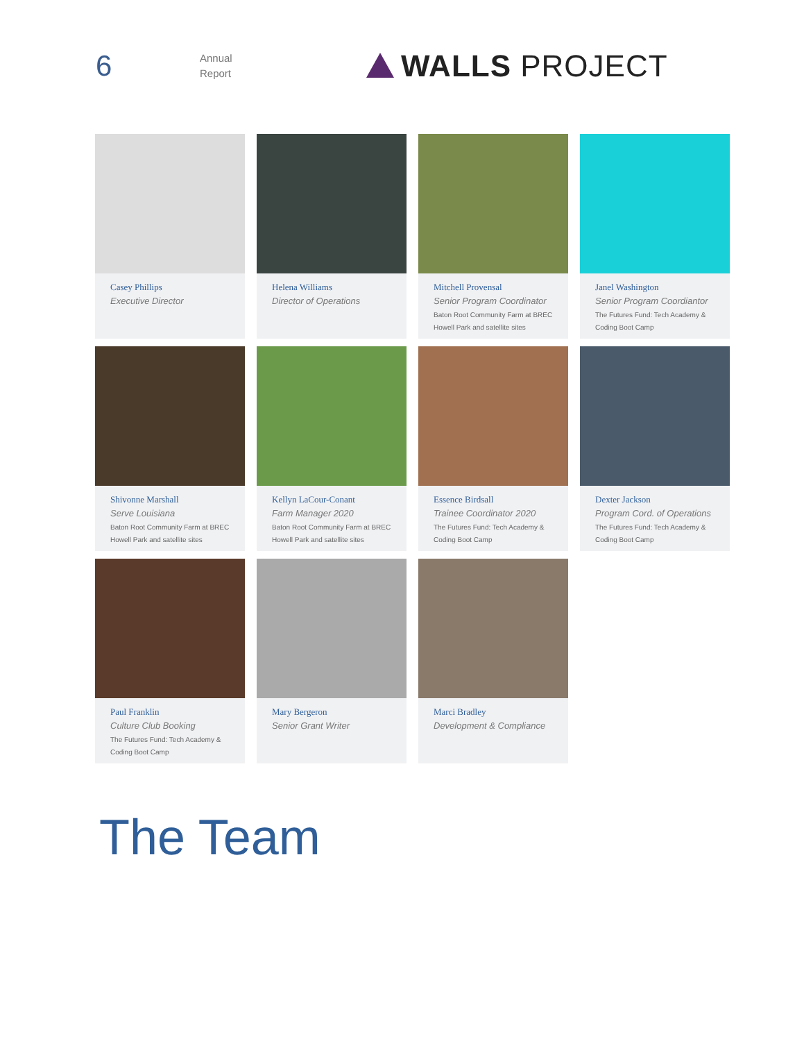6
Annual
Report
WALLS PROJECT
Casey Phillips
Executive Director
Helena Williams
Director of Operations
Mitchell Provensal
Senior Program Coordinator
Baton Root Community Farm at BREC
Howell Park and satellite sites
Janel Washington
Senior Program Coordiantor
The Futures Fund: Tech Academy &
Coding Boot Camp
Shivonne Marshall
Serve Louisiana
Baton Root Community Farm at BREC
Howell Park and satellite sites
Kellyn LaCour-Conant
Farm Manager 2020
Baton Root Community Farm at BREC
Howell Park and satellite sites
Essence Birdsall
Trainee Coordinator 2020
The Futures Fund: Tech Academy &
Coding Boot Camp
Dexter Jackson
Program Cord. of Operations
The Futures Fund: Tech Academy &
Coding Boot Camp
Paul Franklin
Culture Club Booking
The Futures Fund: Tech Academy &
Coding Boot Camp
Mary Bergeron
Senior Grant Writer
Marci Bradley
Development & Compliance
The Team